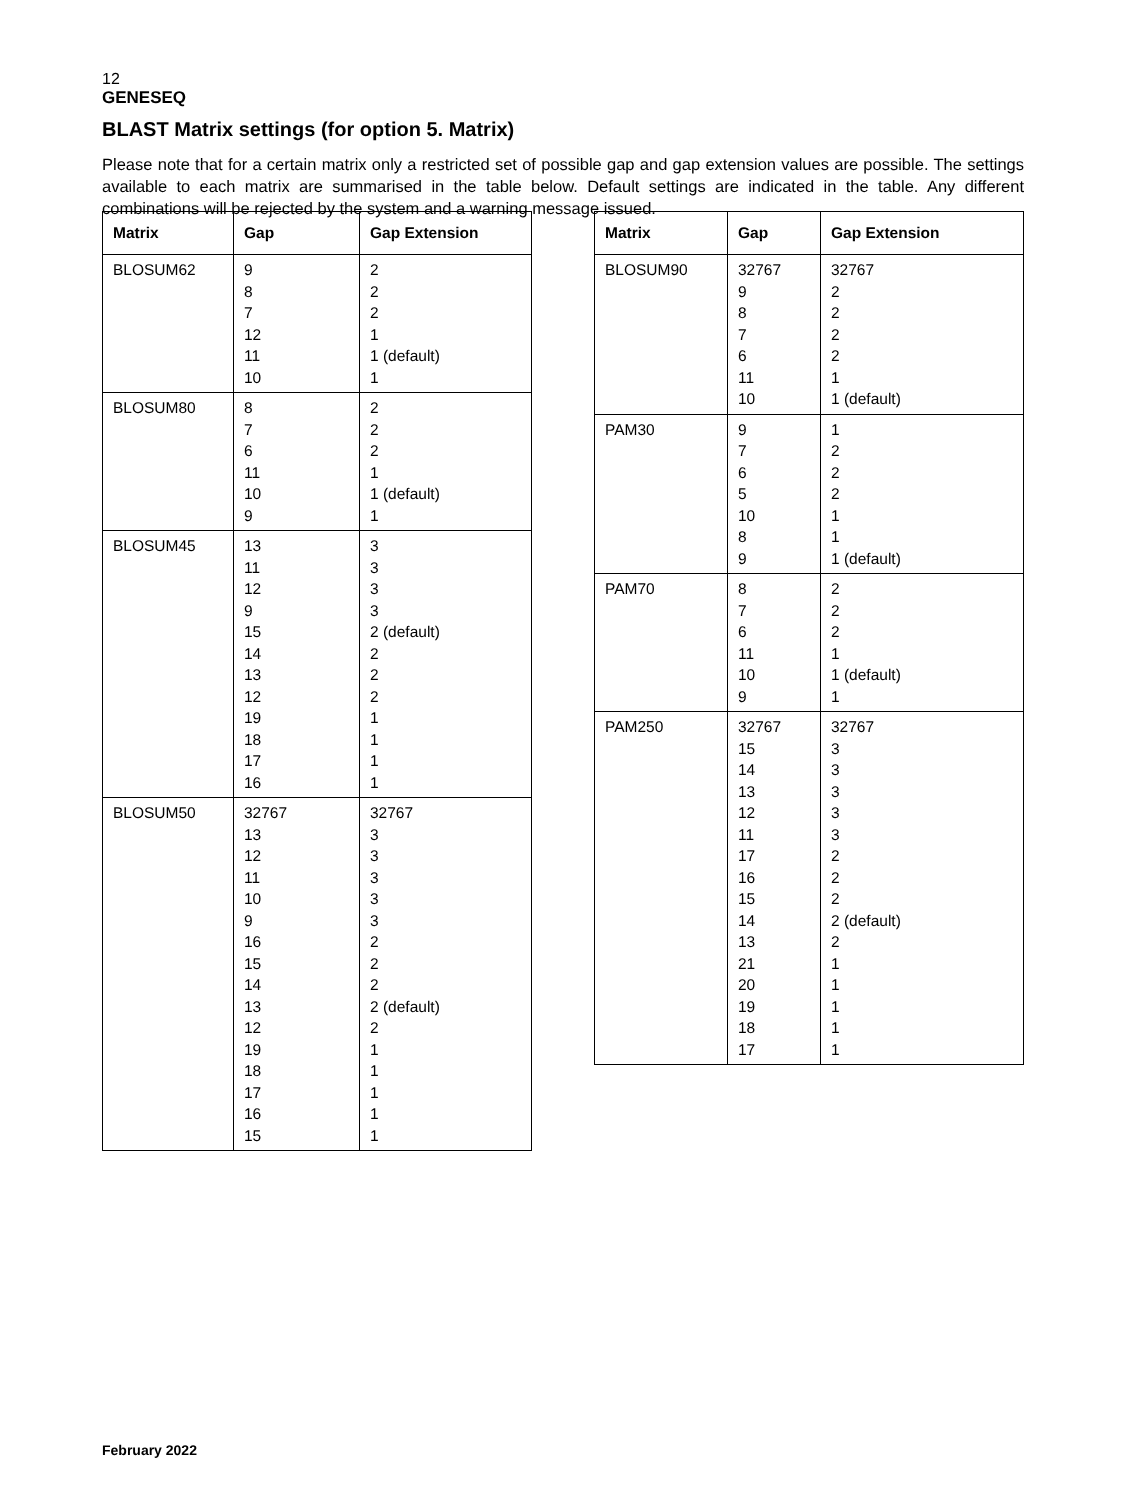12
GENESEQ
BLAST Matrix settings (for option 5. Matrix)
Please note that for a certain matrix only a restricted set of possible gap and gap extension values are possible. The settings available to each matrix are summarised in the table below. Default settings are indicated in the table. Any different combinations will be rejected by the system and a warning message issued.
| Matrix | Gap | Gap Extension |
| --- | --- | --- |
| BLOSUM62 | 9 8 7 12 11 10 | 2 2 2 1 1 (default) 1 |
| BLOSUM80 | 8 7 6 11 10 9 | 2 2 2 1 1 (default) 1 |
| BLOSUM45 | 13 11 12 9 15 14 13 12 19 18 17 16 | 3 3 3 3 2 (default) 2 2 2 1 1 1 1 |
| BLOSUM50 | 32767 13 12 11 10 9 16 15 14 13 12 19 18 17 16 15 | 32767 3 3 3 3 3 2 2 2 2 (default) 2 1 1 1 1 1 |
| Matrix | Gap | Gap Extension |
| --- | --- | --- |
| BLOSUM90 | 32767 9 8 7 6 11 10 | 32767 2 2 2 2 1 1 (default) |
| PAM30 | 9 7 6 5 10 8 9 | 1 2 2 2 1 1 1 (default) |
| PAM70 | 8 7 6 11 10 9 | 2 2 2 1 1 (default) 1 |
| PAM250 | 32767 15 14 13 12 11 17 16 15 14 13 21 20 19 18 17 | 32767 3 3 3 3 3 2 2 2 2 (default) 2 1 1 1 1 1 |
February 2022